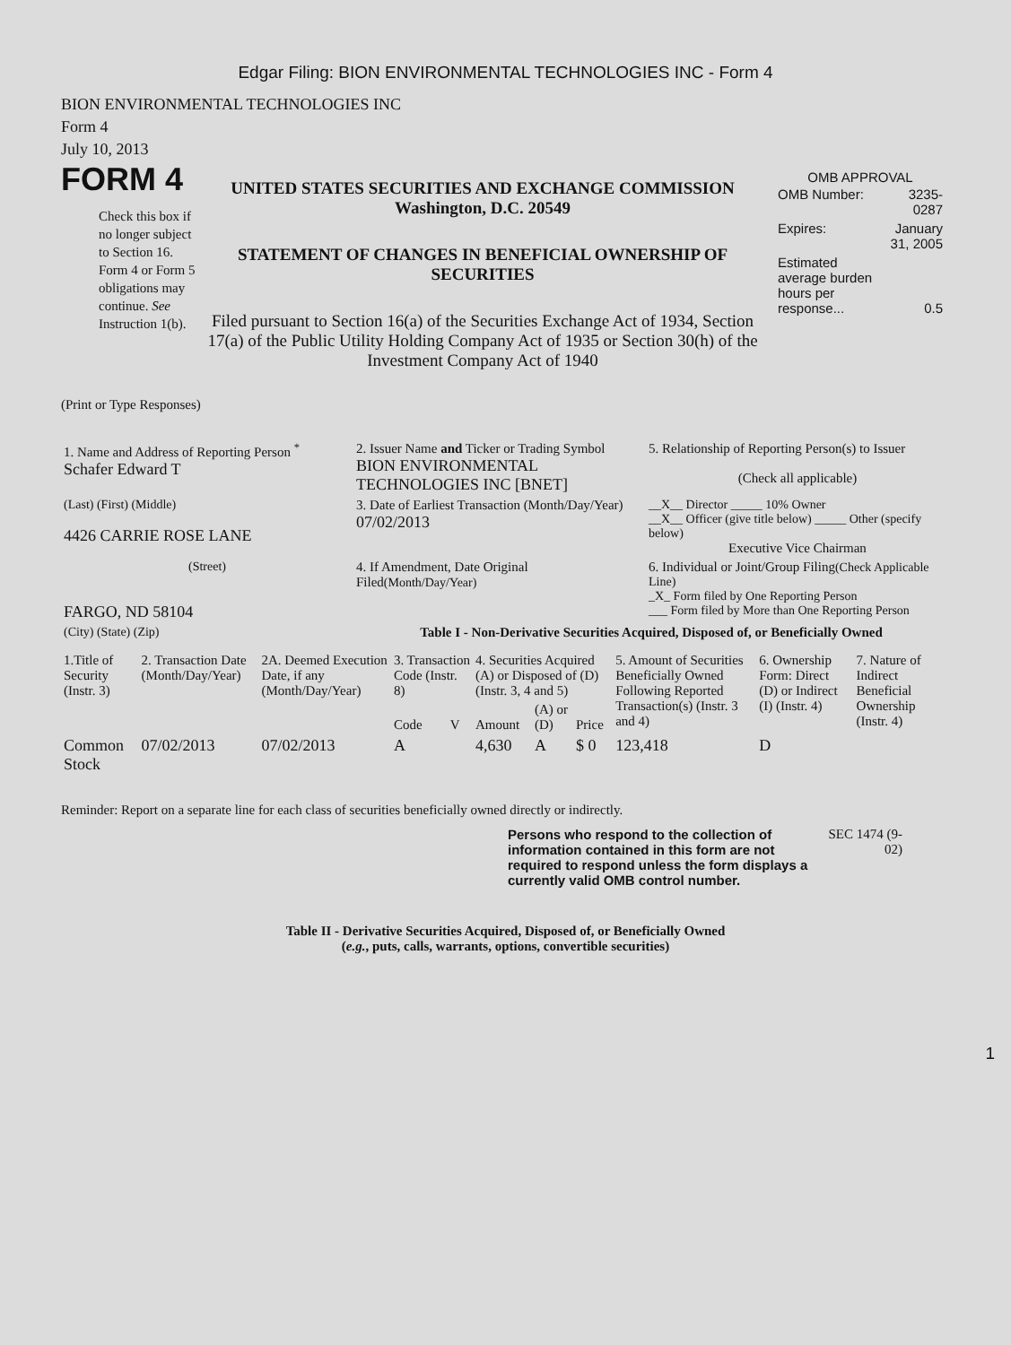Edgar Filing: BION ENVIRONMENTAL TECHNOLOGIES INC - Form 4
BION ENVIRONMENTAL TECHNOLOGIES INC
Form 4
July 10, 2013
FORM 4
Check this box if no longer subject to Section 16. Form 4 or Form 5 obligations may continue. See Instruction 1(b).
UNITED STATES SECURITIES AND EXCHANGE COMMISSION
Washington, D.C. 20549
STATEMENT OF CHANGES IN BENEFICIAL OWNERSHIP OF SECURITIES
Filed pursuant to Section 16(a) of the Securities Exchange Act of 1934, Section 17(a) of the Public Utility Holding Company Act of 1935 or Section 30(h) of the Investment Company Act of 1940
OMB APPROVAL
| OMB Number: | 3235-0287 |
| Expires: | January 31, 2005 |
| Estimated average burden hours per response... | 0.5 |
(Print or Type Responses)
| 1. Name and Address of Reporting Person <sup>*</sup> Schafer Edward T | 2. Issuer Name and Ticker or Trading Symbol BION ENVIRONMENTAL TECHNOLOGIES INC [BNET] | 5. Relationship of Reporting Person(s) to Issuer (Check all applicable) |
| (Last) (First) (Middle) 4426 CARRIE ROSE LANE | 3. Date of Earliest Transaction (Month/Day/Year) 07/02/2013 | __X__ Director _____ 10% Owner __X__ Officer (give title below) _____ Other (specify below) Executive Vice Chairman |
| (Street) FARGO, ND 58104 | 4. If Amendment, Date Original Filed (Month/Day/Year) | 6. Individual or Joint/Group Filing (Check Applicable Line) _X_ Form filed by One Reporting Person ___ Form filed by More than One Reporting Person |
| (City) (State) (Zip) | Table I - Non-Derivative Securities Acquired, Disposed of, or Beneficially Owned | |
| 1.Title of Security (Instr. 3) | 2. Transaction Date (Month/Day/Year) | 2A. Deemed Execution Date, if any (Month/Day/Year) | 3. Transaction Code (Instr. 8) | | 4. Securities Acquired (A) or Disposed of (D) (Instr. 3, 4 and 5) | | | 5. Amount of Securities Beneficially Owned Following Reported Transaction(s) (Instr. 3 and 4) | 6. Ownership Form: Direct (D) or Indirect (I) (Instr. 4) | 7. Nature of Indirect Beneficial Ownership (Instr. 4) |
| --- | --- | --- | --- | --- | --- | --- | --- | --- | --- | --- |
| | | | Code | V | Amount | (A) or (D) | Price | | | |
| Common Stock | 07/02/2013 | 07/02/2013 | A | | 4,630 | A | $ 0 | 123,418 | D | |
Reminder: Report on a separate line for each class of securities beneficially owned directly or indirectly.
Persons who respond to the collection of information contained in this form are not required to respond unless the form displays a currently valid OMB control number.
SEC 1474 (9-02)
Table II - Derivative Securities Acquired, Disposed of, or Beneficially Owned
(e.g., puts, calls, warrants, options, convertible securities)
1